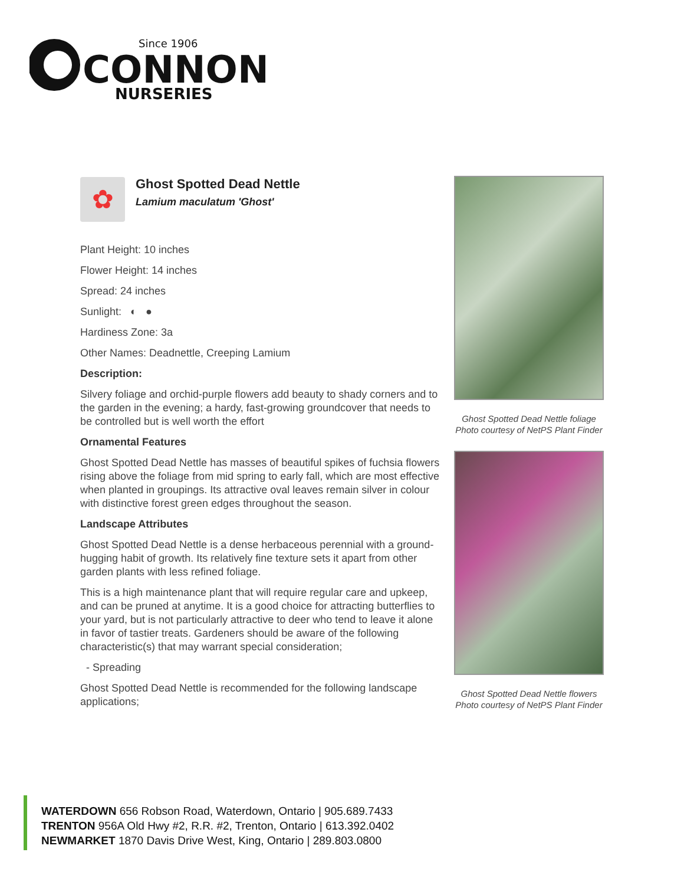Since 1906
CONNON
NURSERIES
✿
Ghost Spotted Dead Nettle
Lamium maculatum 'Ghost'
Plant Height: 10 inches
Flower Height: 14 inches
Spread: 24 inches
Sunlight: ◐ ●
Hardiness Zone: 3a
Other Names: Deadnettle, Creeping Lamium
Description:
Silvery foliage and orchid-purple flowers add beauty to shady corners and to the garden in the evening; a hardy, fast-growing groundcover that needs to be controlled but is well worth the effort
Ornamental Features
Ghost Spotted Dead Nettle has masses of beautiful spikes of fuchsia flowers rising above the foliage from mid spring to early fall, which are most effective when planted in groupings. Its attractive oval leaves remain silver in colour with distinctive forest green edges throughout the season.
Landscape Attributes
Ghost Spotted Dead Nettle is a dense herbaceous perennial with a ground-hugging habit of growth. Its relatively fine texture sets it apart from other garden plants with less refined foliage.
This is a high maintenance plant that will require regular care and upkeep, and can be pruned at anytime. It is a good choice for attracting butterflies to your yard, but is not particularly attractive to deer who tend to leave it alone in favor of tastier treats. Gardeners should be aware of the following characteristic(s) that may warrant special consideration;
- Spreading
Ghost Spotted Dead Nettle is recommended for the following landscape applications;
Ghost Spotted Dead Nettle foliage
Photo courtesy of NetPS Plant Finder
Ghost Spotted Dead Nettle flowers
Photo courtesy of NetPS Plant Finder
WATERDOWN 656 Robson Road, Waterdown, Ontario | 905.689.7433
TRENTON 956A Old Hwy #2, R.R. #2, Trenton, Ontario | 613.392.0402
NEWMARKET 1870 Davis Drive West, King, Ontario | 289.803.0800